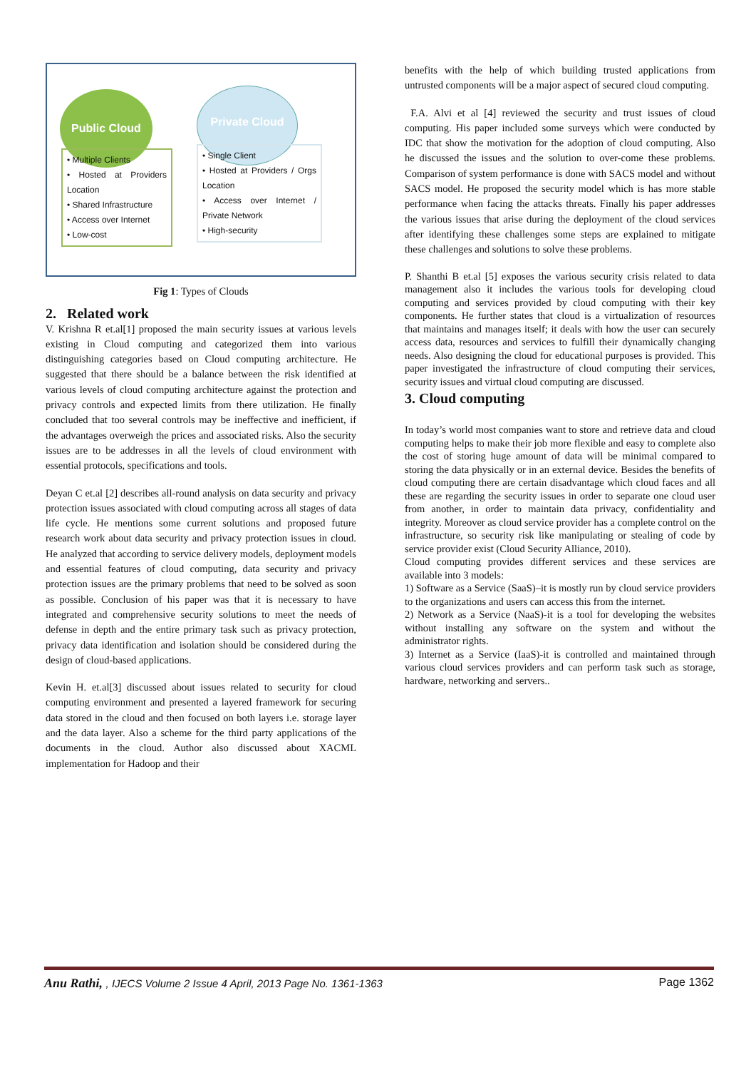Public Cloud
• Multiple Clients
• Hosted at Providers Location
• Shared Infrastructure
• Access over Internet
• Low-cost
Private Cloud
• Single Client
• Hosted at Providers / Orgs Location
• Access over Internet / Private Network
• High-security
Fig 1: Types of Clouds
2. Related work
V. Krishna R et.al[1] proposed the main security issues at various levels existing in Cloud computing and categorized them into various distinguishing categories based on Cloud computing architecture. He suggested that there should be a balance between the risk identified at various levels of cloud computing architecture against the protection and privacy controls and expected limits from there utilization. He finally concluded that too several controls may be ineffective and inefficient, if the advantages overweigh the prices and associated risks. Also the security issues are to be addresses in all the levels of cloud environment with essential protocols, specifications and tools.
Deyan C et.al [2] describes all-round analysis on data security and privacy protection issues associated with cloud computing across all stages of data life cycle. He mentions some current solutions and proposed future research work about data security and privacy protection issues in cloud. He analyzed that according to service delivery models, deployment models and essential features of cloud computing, data security and privacy protection issues are the primary problems that need to be solved as soon as possible. Conclusion of his paper was that it is necessary to have integrated and comprehensive security solutions to meet the needs of defense in depth and the entire primary task such as privacy protection, privacy data identification and isolation should be considered during the design of cloud-based applications.
Kevin H. et.al[3] discussed about issues related to security for cloud computing environment and presented a layered framework for securing data stored in the cloud and then focused on both layers i.e. storage layer and the data layer. Also a scheme for the third party applications of the documents in the cloud. Author also discussed about XACML implementation for Hadoop and their
benefits with the help of which building trusted applications from untrusted components will be a major aspect of secured cloud computing.
F.A. Alvi et al [4] reviewed the security and trust issues of cloud computing. His paper included some surveys which were conducted by IDC that show the motivation for the adoption of cloud computing. Also he discussed the issues and the solution to over-come these problems. Comparison of system performance is done with SACS model and without SACS model. He proposed the security model which is has more stable performance when facing the attacks threats. Finally his paper addresses the various issues that arise during the deployment of the cloud services after identifying these challenges some steps are explained to mitigate these challenges and solutions to solve these problems.
P. Shanthi B et.al [5] exposes the various security crisis related to data management also it includes the various tools for developing cloud computing and services provided by cloud computing with their key components. He further states that cloud is a virtualization of resources that maintains and manages itself; it deals with how the user can securely access data, resources and services to fulfill their dynamically changing needs. Also designing the cloud for educational purposes is provided. This paper investigated the infrastructure of cloud computing their services, security issues and virtual cloud computing are discussed.
3. Cloud computing
In today’s world most companies want to store and retrieve data and cloud computing helps to make their job more flexible and easy to complete also the cost of storing huge amount of data will be minimal compared to storing the data physically or in an external device. Besides the benefits of cloud computing there are certain disadvantage which cloud faces and all these are regarding the security issues in order to separate one cloud user from another, in order to maintain data privacy, confidentiality and integrity. Moreover as cloud service provider has a complete control on the infrastructure, so security risk like manipulating or stealing of code by service provider exist (Cloud Security Alliance, 2010).
Cloud computing provides different services and these services are available into 3 models:
1) Software as a Service (SaaS)–it is mostly run by cloud service providers to the organizations and users can access this from the internet.
2) Network as a Service (NaaS)-it is a tool for developing the websites without installing any software on the system and without the administrator rights.
3) Internet as a Service (IaaS)-it is controlled and maintained through various cloud services providers and can perform task such as storage, hardware, networking and servers..
Anu Rathi, , IJECS Volume 2 Issue 4 April, 2013 Page No. 1361-1363 Page 1362